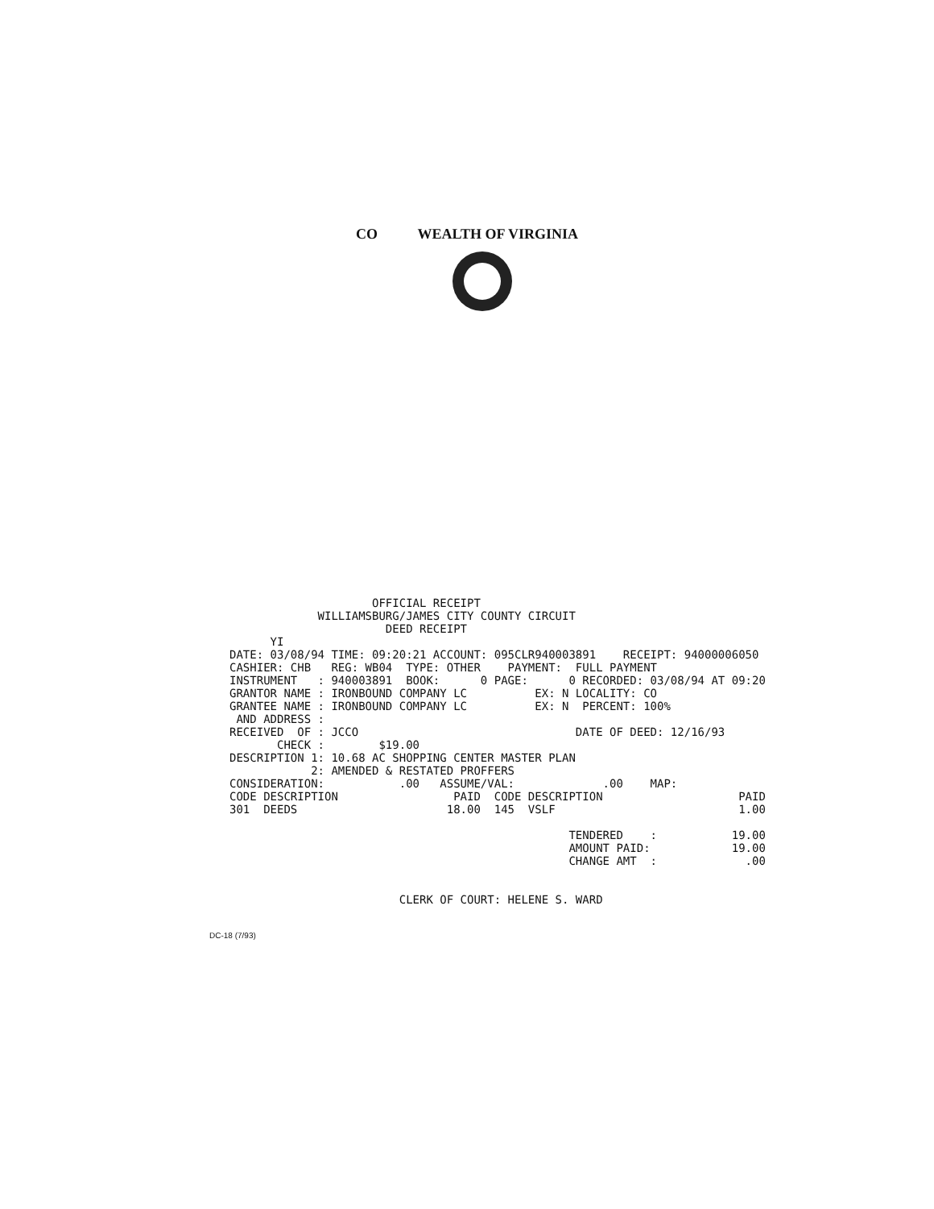CO WEALTH OF VIRGINIA
                     OFFICIAL RECEIPT
             WILLIAMSBURG/JAMES CITY COUNTY CIRCUIT
                       DEED RECEIPT
      YI
DATE: 03/08/94 TIME: 09:20:21 ACCOUNT: 095CLR940003891    RECEIPT: 94000006050
CASHIER: CHB   REG: WB04  TYPE: OTHER    PAYMENT:  FULL PAYMENT
INSTRUMENT   : 940003891  BOOK:      0 PAGE:      0 RECORDED: 03/08/94 AT 09:20
GRANTOR NAME : IRONBOUND COMPANY LC          EX: N LOCALITY: CO
GRANTEE NAME : IRONBOUND COMPANY LC          EX: N  PERCENT: 100%
 AND ADDRESS :
RECEIVED  OF : JCCO                                DATE OF DEED: 12/16/93
       CHECK :        $19.00
DESCRIPTION 1: 10.68 AC SHOPPING CENTER MASTER PLAN
            2: AMENDED & RESTATED PROFFERS
CONSIDERATION:           .00   ASSUME/VAL:             .00    MAP:
CODE DESCRIPTION                 PAID  CODE DESCRIPTION                    PAID
301  DEEDS                      18.00  145  VSLF                           1.00

                                                  TENDERED    :           19.00
                                                  AMOUNT PAID:            19.00
                                                  CHANGE AMT  :             .00


                         CLERK OF COURT: HELENE S. WARD
DC-18 (7/93)